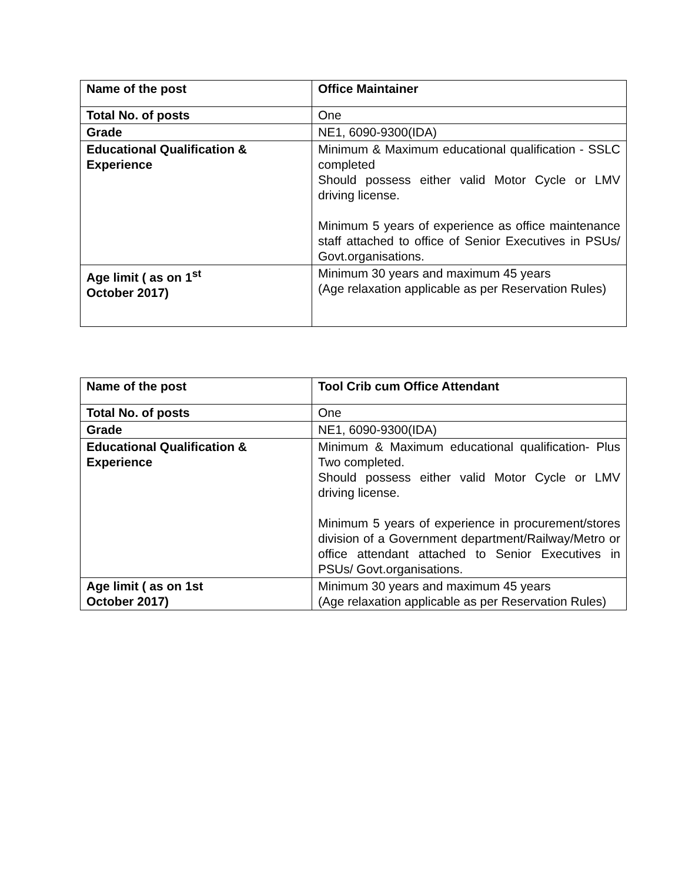| Name of the post | Office Maintainer |
| Total No. of posts | One |
| Grade | NE1, 6090-9300(IDA) |
| Educational Qualification & Experience | Minimum & Maximum educational qualification - SSLC completed Should possess either valid Motor Cycle or LMV driving license. Minimum 5 years of experience as office maintenance staff attached to office of Senior Executives in PSUs/ Govt.organisations. |
| Age limit ( as on 1<sup>st</sup> October 2017) | Minimum 30 years and maximum 45 years (Age relaxation applicable as per Reservation Rules) |
| Name of the post | Tool Crib cum Office Attendant |
| Total No. of posts | One |
| Grade | NE1, 6090-9300(IDA) |
| Educational Qualification & Experience | Minimum & Maximum educational qualification- Plus Two completed. Should possess either valid Motor Cycle or LMV driving license. Minimum 5 years of experience in procurement/stores division of a Government department/Railway/Metro or office attendant attached to Senior Executives in PSUs/ Govt.organisations. |
| Age limit ( as on 1st October 2017) | Minimum 30 years and maximum 45 years (Age relaxation applicable as per Reservation Rules) |